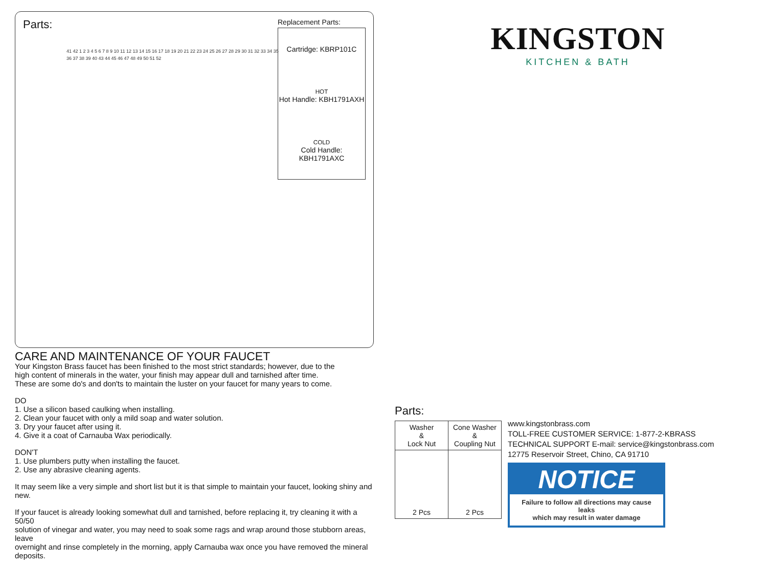Parts:
41 42 1 2 3 4 5 6 7 8 9 10 11 12 13 14 15 16 17 18 19 20 21 22 23 24 25 26 27 28 29 30 31 32 33 34 35 36 37 38 39 40 43 44 45 46 47 48 49 50 51 52
Replacement Parts:
Cartridge: KBRP101C
HOT
Hot Handle: KBH1791AXH
COLD
Cold Handle: KBH1791AXC
CARE AND MAINTENANCE OF YOUR FAUCET
Your Kingston Brass faucet has been finished to the most strict standards; however, due to the
high content of minerals in the water, your finish may appear dull and tarnished after time.
These are some do's and don'ts to maintain the luster on your faucet for many years to come.
DO
1. Use a silicon based caulking when installing.
2. Clean your faucet with only a mild soap and water solution.
3. Dry your faucet after using it.
4. Give it a coat of Carnauba Wax periodically.
DON'T
1. Use plumbers putty when installing the faucet.
2. Use any abrasive cleaning agents.
It may seem like a very simple and short list but it is that simple to maintain your faucet, looking shiny and new.
If your faucet is already looking somewhat dull and tarnished, before replacing it, try cleaning it with a 50/50
solution of vinegar and water, you may need to soak some rags and wrap around those stubborn areas, leave
overnight and rinse completely in the morning, apply Carnauba wax once you have removed the mineral deposits.
KINGSTON
KITCHEN & BATH
Parts:
| Washer & Lock Nut | Cone Washer & Coupling Nut |
| 2 Pcs | 2 Pcs |
www.kingstonbrass.com
TOLL-FREE CUSTOMER SERVICE: 1-877-2-KBRASS
TECHNICAL SUPPORT E-mail: service@kingstonbrass.com
12775 Reservoir Street, Chino, CA 91710
NOTICE
Failure to follow all directions may cause leaks
which may result in water damage